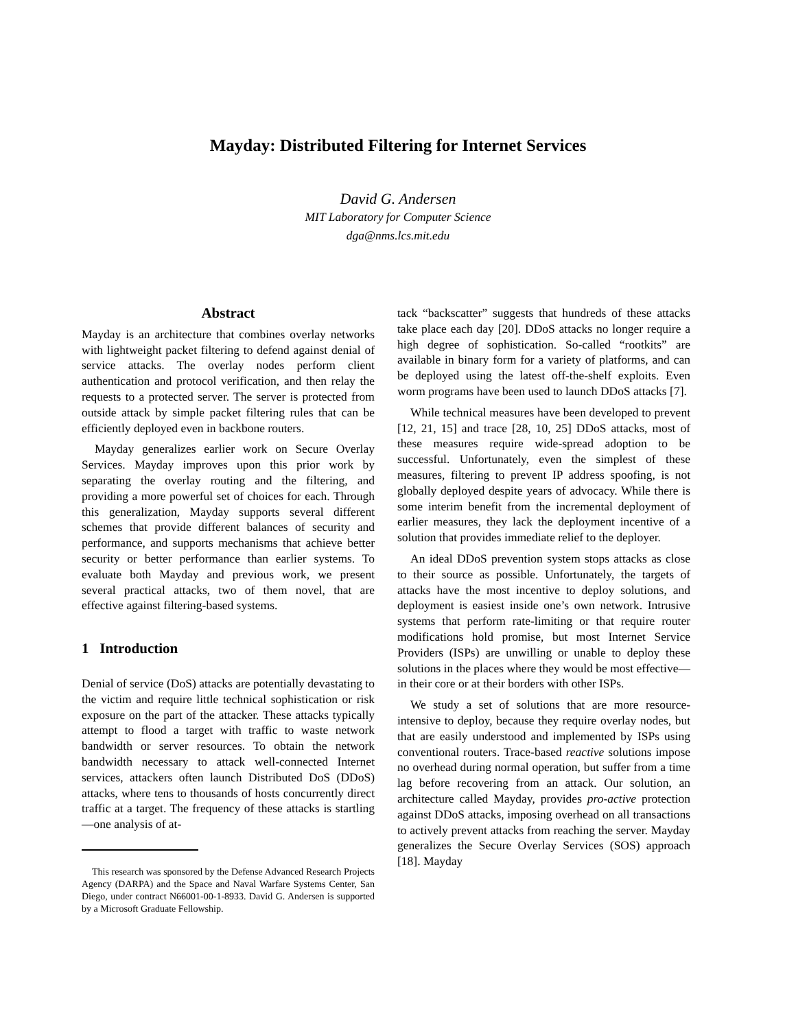Mayday: Distributed Filtering for Internet Services
David G. Andersen
MIT Laboratory for Computer Science
dga@nms.lcs.mit.edu
Abstract
Mayday is an architecture that combines overlay networks with lightweight packet filtering to defend against denial of service attacks. The overlay nodes perform client authentication and protocol verification, and then relay the requests to a protected server. The server is protected from outside attack by simple packet filtering rules that can be efficiently deployed even in backbone routers.
Mayday generalizes earlier work on Secure Overlay Services. Mayday improves upon this prior work by separating the overlay routing and the filtering, and providing a more powerful set of choices for each. Through this generalization, Mayday supports several different schemes that provide different balances of security and performance, and supports mechanisms that achieve better security or better performance than earlier systems. To evaluate both Mayday and previous work, we present several practical attacks, two of them novel, that are effective against filtering-based systems.
1 Introduction
Denial of service (DoS) attacks are potentially devastating to the victim and require little technical sophistication or risk exposure on the part of the attacker. These attacks typically attempt to flood a target with traffic to waste network bandwidth or server resources. To obtain the network bandwidth necessary to attack well-connected Internet services, attackers often launch Distributed DoS (DDoS) attacks, where tens to thousands of hosts concurrently direct traffic at a target. The frequency of these attacks is startling—one analysis of at-
This research was sponsored by the Defense Advanced Research Projects Agency (DARPA) and the Space and Naval Warfare Systems Center, San Diego, under contract N66001-00-1-8933. David G. Andersen is supported by a Microsoft Graduate Fellowship.
tack “backscatter” suggests that hundreds of these attacks take place each day [20]. DDoS attacks no longer require a high degree of sophistication. So-called “rootkits” are available in binary form for a variety of platforms, and can be deployed using the latest off-the-shelf exploits. Even worm programs have been used to launch DDoS attacks [7].
While technical measures have been developed to prevent [12, 21, 15] and trace [28, 10, 25] DDoS attacks, most of these measures require wide-spread adoption to be successful. Unfortunately, even the simplest of these measures, filtering to prevent IP address spoofing, is not globally deployed despite years of advocacy. While there is some interim benefit from the incremental deployment of earlier measures, they lack the deployment incentive of a solution that provides immediate relief to the deployer.
An ideal DDoS prevention system stops attacks as close to their source as possible. Unfortunately, the targets of attacks have the most incentive to deploy solutions, and deployment is easiest inside one’s own network. Intrusive systems that perform rate-limiting or that require router modifications hold promise, but most Internet Service Providers (ISPs) are unwilling or unable to deploy these solutions in the places where they would be most effective—in their core or at their borders with other ISPs.
We study a set of solutions that are more resource-intensive to deploy, because they require overlay nodes, but that are easily understood and implemented by ISPs using conventional routers. Trace-based reactive solutions impose no overhead during normal operation, but suffer from a time lag before recovering from an attack. Our solution, an architecture called Mayday, provides pro-active protection against DDoS attacks, imposing overhead on all transactions to actively prevent attacks from reaching the server. Mayday generalizes the Secure Overlay Services (SOS) approach [18]. Mayday